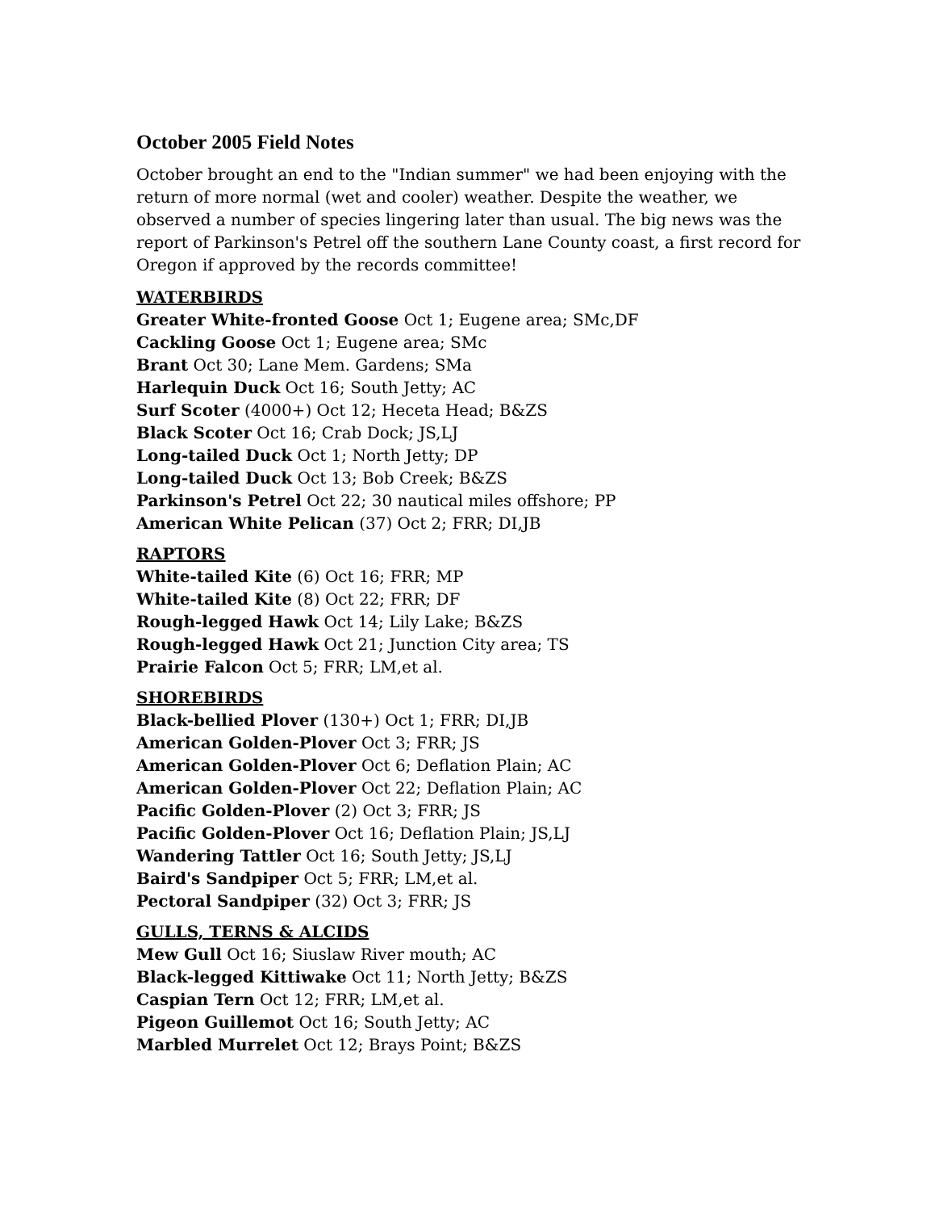October 2005 Field Notes
October brought an end to the "Indian summer" we had been enjoying with the return of more normal (wet and cooler) weather. Despite the weather, we observed a number of species lingering later than usual. The big news was the report of Parkinson's Petrel off the southern Lane County coast, a first record for Oregon if approved by the records committee!
WATERBIRDS
Greater White-fronted Goose Oct 1; Eugene area; SMc,DF
Cackling Goose Oct 1; Eugene area; SMc
Brant Oct 30; Lane Mem. Gardens; SMa
Harlequin Duck Oct 16; South Jetty; AC
Surf Scoter (4000+) Oct 12; Heceta Head; B&ZS
Black Scoter Oct 16; Crab Dock; JS,LJ
Long-tailed Duck Oct 1; North Jetty; DP
Long-tailed Duck Oct 13; Bob Creek; B&ZS
Parkinson's Petrel Oct 22; 30 nautical miles offshore; PP
American White Pelican (37) Oct 2; FRR; DI,JB
RAPTORS
White-tailed Kite (6) Oct 16; FRR; MP
White-tailed Kite (8) Oct 22; FRR; DF
Rough-legged Hawk Oct 14; Lily Lake; B&ZS
Rough-legged Hawk Oct 21; Junction City area; TS
Prairie Falcon Oct 5; FRR; LM,et al.
SHOREBIRDS
Black-bellied Plover (130+) Oct 1; FRR; DI,JB
American Golden-Plover Oct 3; FRR; JS
American Golden-Plover Oct 6; Deflation Plain; AC
American Golden-Plover Oct 22; Deflation Plain; AC
Pacific Golden-Plover (2) Oct 3; FRR; JS
Pacific Golden-Plover Oct 16; Deflation Plain; JS,LJ
Wandering Tattler Oct 16; South Jetty; JS,LJ
Baird's Sandpiper Oct 5; FRR; LM,et al.
Pectoral Sandpiper (32) Oct 3; FRR; JS
GULLS, TERNS & ALCIDS
Mew Gull Oct 16; Siuslaw River mouth; AC
Black-legged Kittiwake Oct 11; North Jetty; B&ZS
Caspian Tern Oct 12; FRR; LM,et al.
Pigeon Guillemot Oct 16; South Jetty; AC
Marbled Murrelet Oct 12; Brays Point; B&ZS